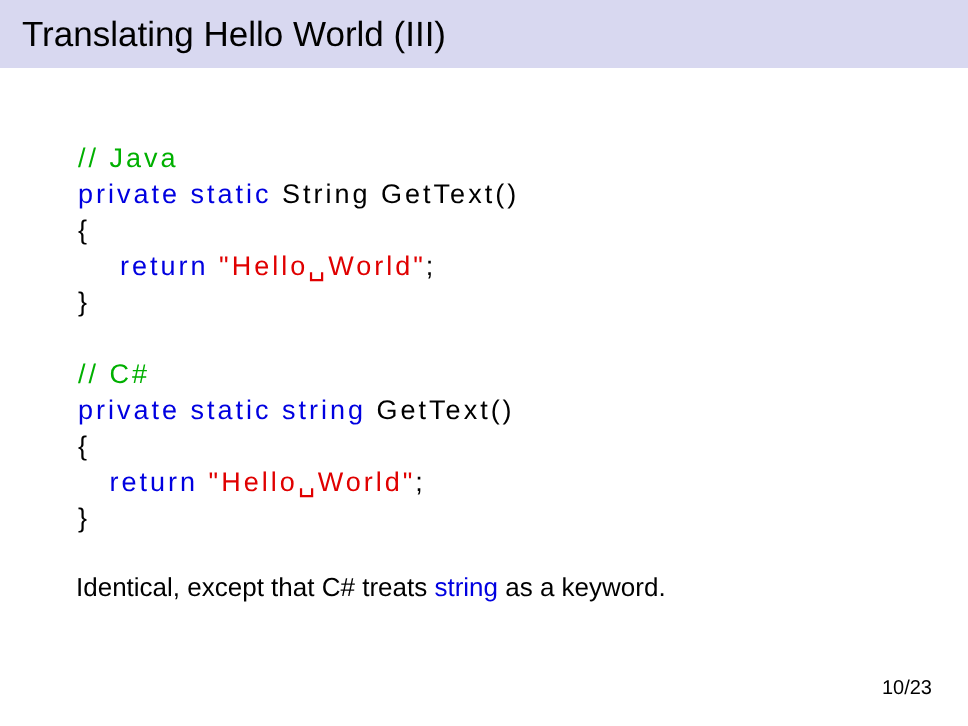Translating Hello World (III)
// Java
private static String GetText()
{
    return "Hello␣World";
}

// C#
private static string GetText()
{
   return "Hello␣World";
}
Identical, except that C# treats string as a keyword.
10/23